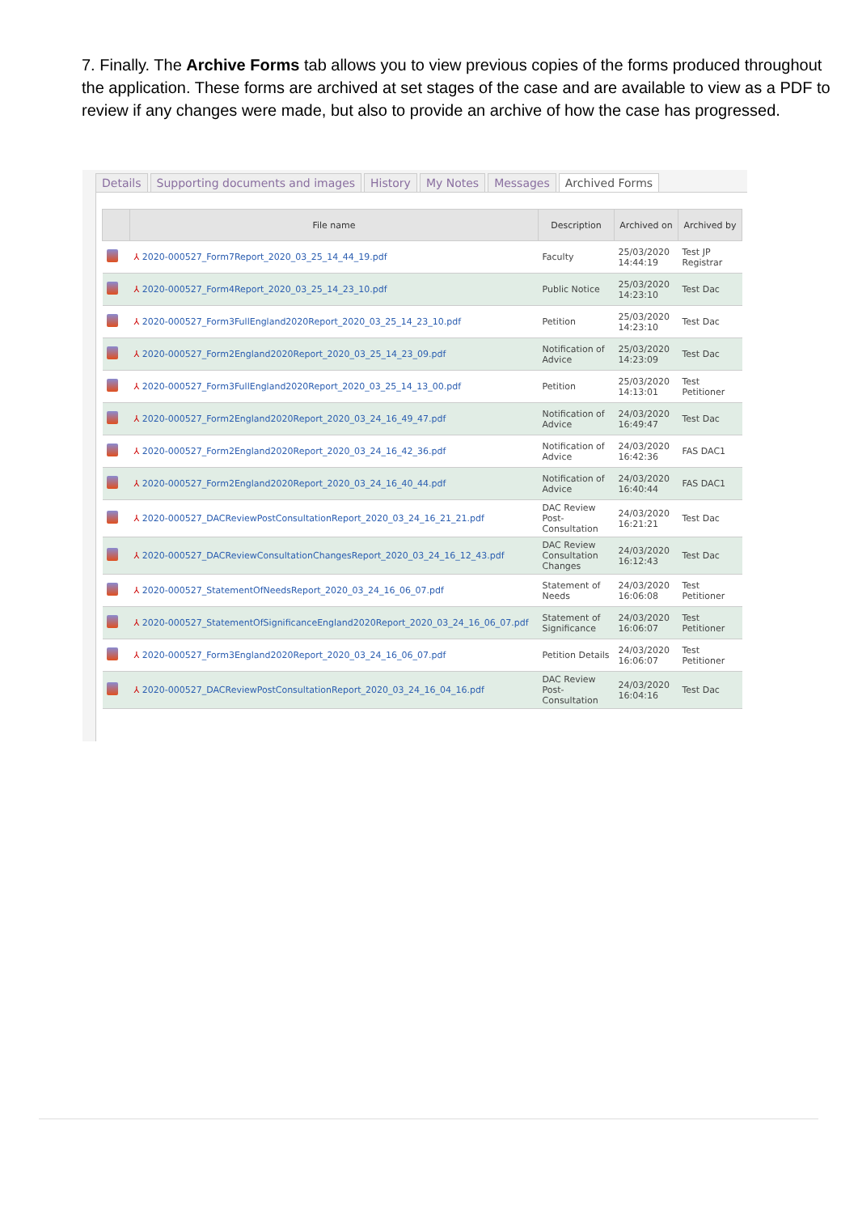7. Finally. The Archive Forms tab allows you to view previous copies of the forms produced throughout the application. These forms are archived at set stages of the case and are available to view as a PDF to review if any changes were made, but also to provide an archive of how the case has progressed.
Details Supporting documents and images History My Notes Messages Archived Forms
| | File name | Description | Archived on | Archived by |
| --- | --- | --- | --- | --- |
| | ⅄ 2020-000527_Form7Report_2020_03_25_14_44_19.pdf | Faculty | 25/03/2020 14:44:19 | Test JP Registrar |
| | ⅄ 2020-000527_Form4Report_2020_03_25_14_23_10.pdf | Public Notice | 25/03/2020 14:23:10 | Test Dac |
| | ⅄ 2020-000527_Form3FullEngland2020Report_2020_03_25_14_23_10.pdf | Petition | 25/03/2020 14:23:10 | Test Dac |
| | ⅄ 2020-000527_Form2England2020Report_2020_03_25_14_23_09.pdf | Notification of Advice | 25/03/2020 14:23:09 | Test Dac |
| | ⅄ 2020-000527_Form3FullEngland2020Report_2020_03_25_14_13_00.pdf | Petition | 25/03/2020 14:13:01 | Test Petitioner |
| | ⅄ 2020-000527_Form2England2020Report_2020_03_24_16_49_47.pdf | Notification of Advice | 24/03/2020 16:49:47 | Test Dac |
| | ⅄ 2020-000527_Form2England2020Report_2020_03_24_16_42_36.pdf | Notification of Advice | 24/03/2020 16:42:36 | FAS DAC1 |
| | ⅄ 2020-000527_Form2England2020Report_2020_03_24_16_40_44.pdf | Notification of Advice | 24/03/2020 16:40:44 | FAS DAC1 |
| | ⅄ 2020-000527_DACReviewPostConsultationReport_2020_03_24_16_21_21.pdf | DAC Review Post-Consultation | 24/03/2020 16:21:21 | Test Dac |
| | ⅄ 2020-000527_DACReviewConsultationChangesReport_2020_03_24_16_12_43.pdf | DAC Review Consultation Changes | 24/03/2020 16:12:43 | Test Dac |
| | ⅄ 2020-000527_StatementOfNeedsReport_2020_03_24_16_06_07.pdf | Statement of Needs | 24/03/2020 16:06:08 | Test Petitioner |
| | ⅄ 2020-000527_StatementOfSignificanceEngland2020Report_2020_03_24_16_06_07.pdf | Statement of Significance | 24/03/2020 16:06:07 | Test Petitioner |
| | ⅄ 2020-000527_Form3England2020Report_2020_03_24_16_06_07.pdf | Petition Details | 24/03/2020 16:06:07 | Test Petitioner |
| | ⅄ 2020-000527_DACReviewPostConsultationReport_2020_03_24_16_04_16.pdf | DAC Review Post-Consultation | 24/03/2020 16:04:16 | Test Dac |